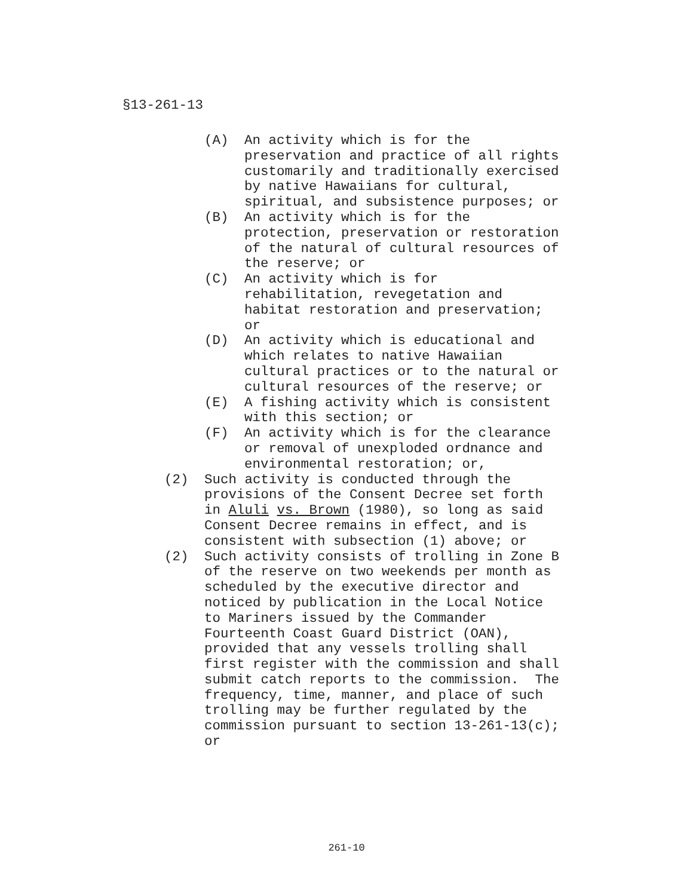§13-261-13
(A) An activity which is for the preservation and practice of all rights customarily and traditionally exercised by native Hawaiians for cultural, spiritual, and subsistence purposes; or
(B) An activity which is for the protection, preservation or restoration of the natural of cultural resources of the reserve; or
(C) An activity which is for rehabilitation, revegetation and habitat restoration and preservation; or
(D) An activity which is educational and which relates to native Hawaiian cultural practices or to the natural or cultural resources of the reserve; or
(E) A fishing activity which is consistent with this section; or
(F) An activity which is for the clearance or removal of unexploded ordnance and environmental restoration; or,
(2) Such activity is conducted through the provisions of the Consent Decree set forth in Aluli vs. Brown (1980), so long as said Consent Decree remains in effect, and is consistent with subsection (1) above; or
(2) Such activity consists of trolling in Zone B of the reserve on two weekends per month as scheduled by the executive director and noticed by publication in the Local Notice to Mariners issued by the Commander Fourteenth Coast Guard District (OAN), provided that any vessels trolling shall first register with the commission and shall submit catch reports to the commission. The frequency, time, manner, and place of such trolling may be further regulated by the commission pursuant to section 13-261-13(c); or
261-10